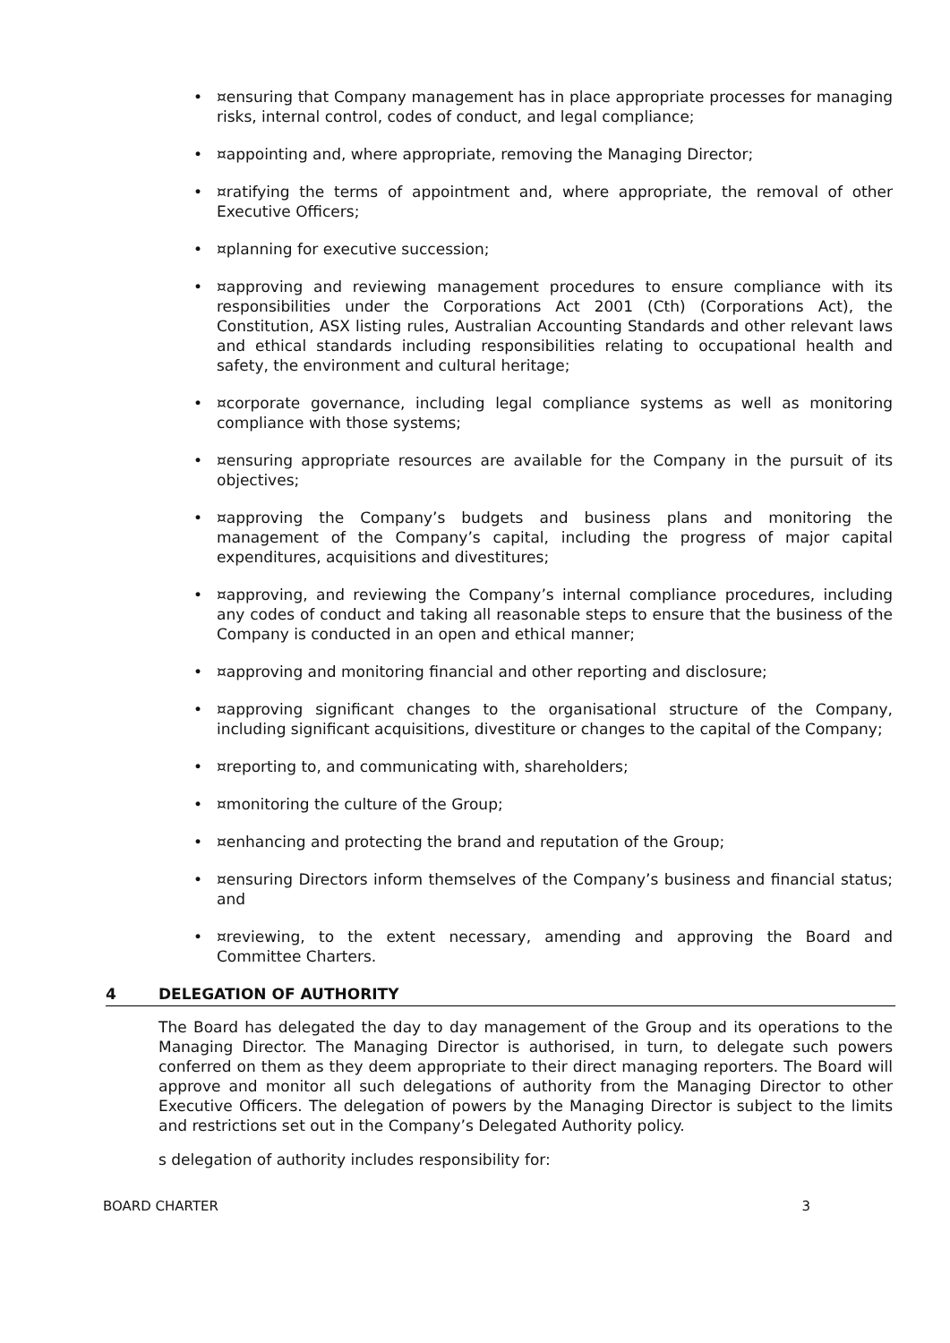• ¤ensuring that Company management has in place appropriate processes for managing risks, internal control, codes of conduct, and legal compliance;
• ¤appointing and, where appropriate, removing the Managing Director;
• ¤ratifying the terms of appointment and, where appropriate, the removal of other Executive Officers;
• ¤planning for executive succession;
• ¤approving and reviewing management procedures to ensure compliance with its responsibilities under the Corporations Act 2001 (Cth) (Corporations Act), the Constitution, ASX listing rules, Australian Accounting Standards and other relevant laws and ethical standards including responsibilities relating to occupational health and safety, the environment and cultural heritage;
• ¤corporate governance, including legal compliance systems as well as monitoring compliance with those systems;
• ¤ensuring appropriate resources are available for the Company in the pursuit of its objectives;
• ¤approving the Company’s budgets and business plans and monitoring the management of the Company’s capital, including the progress of major capital expenditures, acquisitions and divestitures;
• ¤approving, and reviewing the Company’s internal compliance procedures, including any codes of conduct and taking all reasonable steps to ensure that the business of the Company is conducted in an open and ethical manner;
• ¤approving and monitoring financial and other reporting and disclosure;
• ¤approving significant changes to the organisational structure of the Company, including significant acquisitions, divestiture or changes to the capital of the Company;
• ¤reporting to, and communicating with, shareholders;
• ¤monitoring the culture of the Group;
• ¤enhancing and protecting the brand and reputation of the Group;
• ¤ensuring Directors inform themselves of the Company’s business and financial status; and
• ¤reviewing, to the extent necessary, amending and approving the Board and Committee Charters.
4 DELEGATION OF AUTHORITY
The Board has delegated the day to day management of the Group and its operations to the Managing Director. The Managing Director is authorised, in turn, to delegate such powers conferred on them as they deem appropriate to their direct managing reporters. The Board will approve and monitor all such delegations of authority from the Managing Director to other Executive Officers. The delegation of powers by the Managing Director is subject to the limits and restrictions set out in the Company’s Delegated Authority policy.
s delegation of authority includes responsibility for:
BOARD CHARTER 3